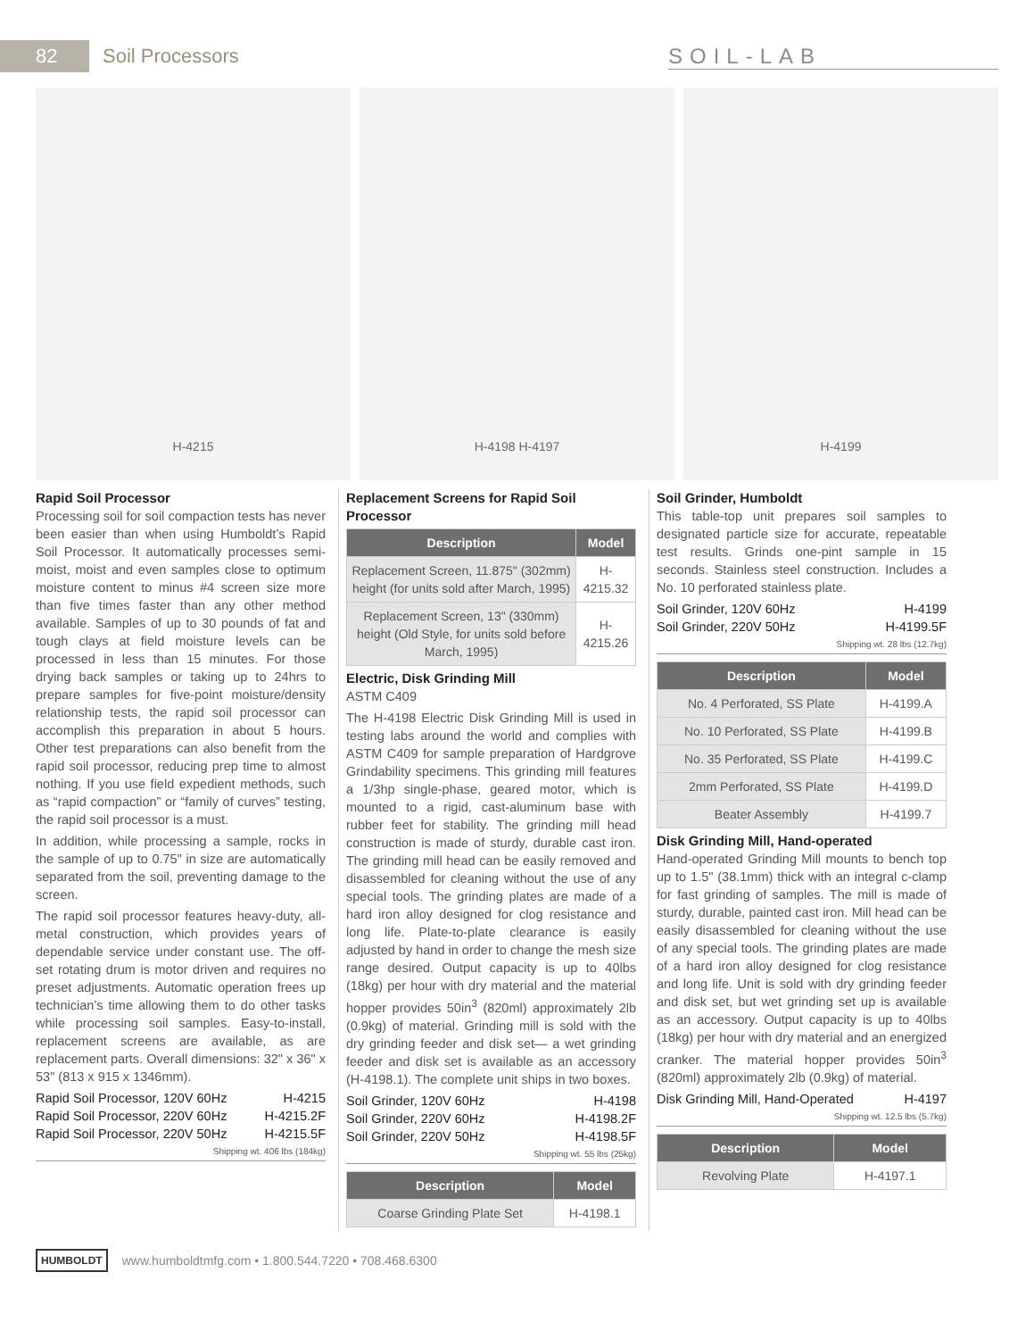82
Soil Processors SOIL-LAB
H-4215 H-4198 H-4197 H-4199
Rapid Soil Processor
Processing soil for soil compaction tests has never been easier than when using Humboldt’s Rapid Soil Processor. It automatically processes semi-moist, moist and even samples close to optimum moisture content to minus #4 screen size more than five times faster than any other method available. Samples of up to 30 pounds of fat and tough clays at field moisture levels can be processed in less than 15 minutes. For those drying back samples or taking up to 24hrs to prepare samples for five-point moisture/density relationship tests, the rapid soil processor can accomplish this preparation in about 5 hours. Other test preparations can also benefit from the rapid soil processor, reducing prep time to almost nothing. If you use field expedient methods, such as “rapid compaction” or “family of curves” testing, the rapid soil processor is a must.
In addition, while processing a sample, rocks in the sample of up to 0.75" in size are automatically separated from the soil, preventing damage to the screen.
The rapid soil processor features heavy-duty, all-metal construction, which provides years of dependable service under constant use. The off-set rotating drum is motor driven and requires no preset adjustments. Automatic operation frees up technician’s time allowing them to do other tasks while processing soil samples. Easy-to-install, replacement screens are available, as are replacement parts. Overall dimensions: 32" x 36" x 53" (813 x 915 x 1346mm).
Rapid Soil Processor, 120V 60Hz H-4215
Rapid Soil Processor, 220V 60Hz H-4215.2F
Rapid Soil Processor, 220V 50Hz H-4215.5F
Shipping wt. 406 lbs (184kg)
Replacement Screens for Rapid Soil Processor
| Description | Model |
| --- | --- |
| Replacement Screen, 11.875" (302mm) height (for units sold after March, 1995) | H-4215.32 |
| Replacement Screen, 13" (330mm) height (Old Style, for units sold before March, 1995) | H-4215.26 |
Electric, Disk Grinding Mill
ASTM C409
The H-4198 Electric Disk Grinding Mill is used in testing labs around the world and complies with ASTM C409 for sample preparation of Hardgrove Grindability specimens. This grinding mill features a 1/3hp single-phase, geared motor, which is mounted to a rigid, cast-aluminum base with rubber feet for stability. The grinding mill head construction is made of sturdy, durable cast iron. The grinding mill head can be easily removed and disassembled for cleaning without the use of any special tools. The grinding plates are made of a hard iron alloy designed for clog resistance and long life. Plate-to-plate clearance is easily adjusted by hand in order to change the mesh size range desired. Output capacity is up to 40lbs (18kg) per hour with dry material and the material hopper provides 50in<sup>3</sup> (820ml) approximately 2lb (0.9kg) of material. Grinding mill is sold with the dry grinding feeder and disk set— a wet grinding feeder and disk set is available as an accessory (H-4198.1). The complete unit ships in two boxes.
Soil Grinder, 120V 60Hz H-4198
Soil Grinder, 220V 60Hz H-4198.2F
Soil Grinder, 220V 50Hz H-4198.5F
Shipping wt. 55 lbs (25kg)
| Description | Model |
| --- | --- |
| Coarse Grinding Plate Set | H-4198.1 |
Soil Grinder, Humboldt
This table-top unit prepares soil samples to designated particle size for accurate, repeatable test results. Grinds one-pint sample in 15 seconds. Stainless steel construction. Includes a No. 10 perforated stainless plate.
Soil Grinder, 120V 60Hz H-4199
Soil Grinder, 220V 50Hz H-4199.5F
Shipping wt. 28 lbs (12.7kg)
| Description | Model |
| --- | --- |
| No. 4 Perforated, SS Plate | H-4199.A |
| No. 10 Perforated, SS Plate | H-4199.B |
| No. 35 Perforated, SS Plate | H-4199.C |
| 2mm Perforated, SS Plate | H-4199.D |
| Beater Assembly | H-4199.7 |
Disk Grinding Mill, Hand-operated
Hand-operated Grinding Mill mounts to bench top up to 1.5" (38.1mm) thick with an integral c-clamp for fast grinding of samples. The mill is made of sturdy, durable, painted cast iron. Mill head can be easily disassembled for cleaning without the use of any special tools. The grinding plates are made of a hard iron alloy designed for clog resistance and long life. Unit is sold with dry grinding feeder and disk set, but wet grinding set up is available as an accessory. Output capacity is up to 40lbs (18kg) per hour with dry material and an energized cranker. The material hopper provides 50in<sup>3</sup> (820ml) approximately 2lb (0.9kg) of material.
Disk Grinding Mill, Hand-Operated H-4197
Shipping wt. 12.5 lbs (5.7kg)
| Description | Model |
| --- | --- |
| Revolving Plate | H-4197.1 |
HUMBOLDT www.humboldtmfg.com • 1.800.544.7220 • 708.468.6300